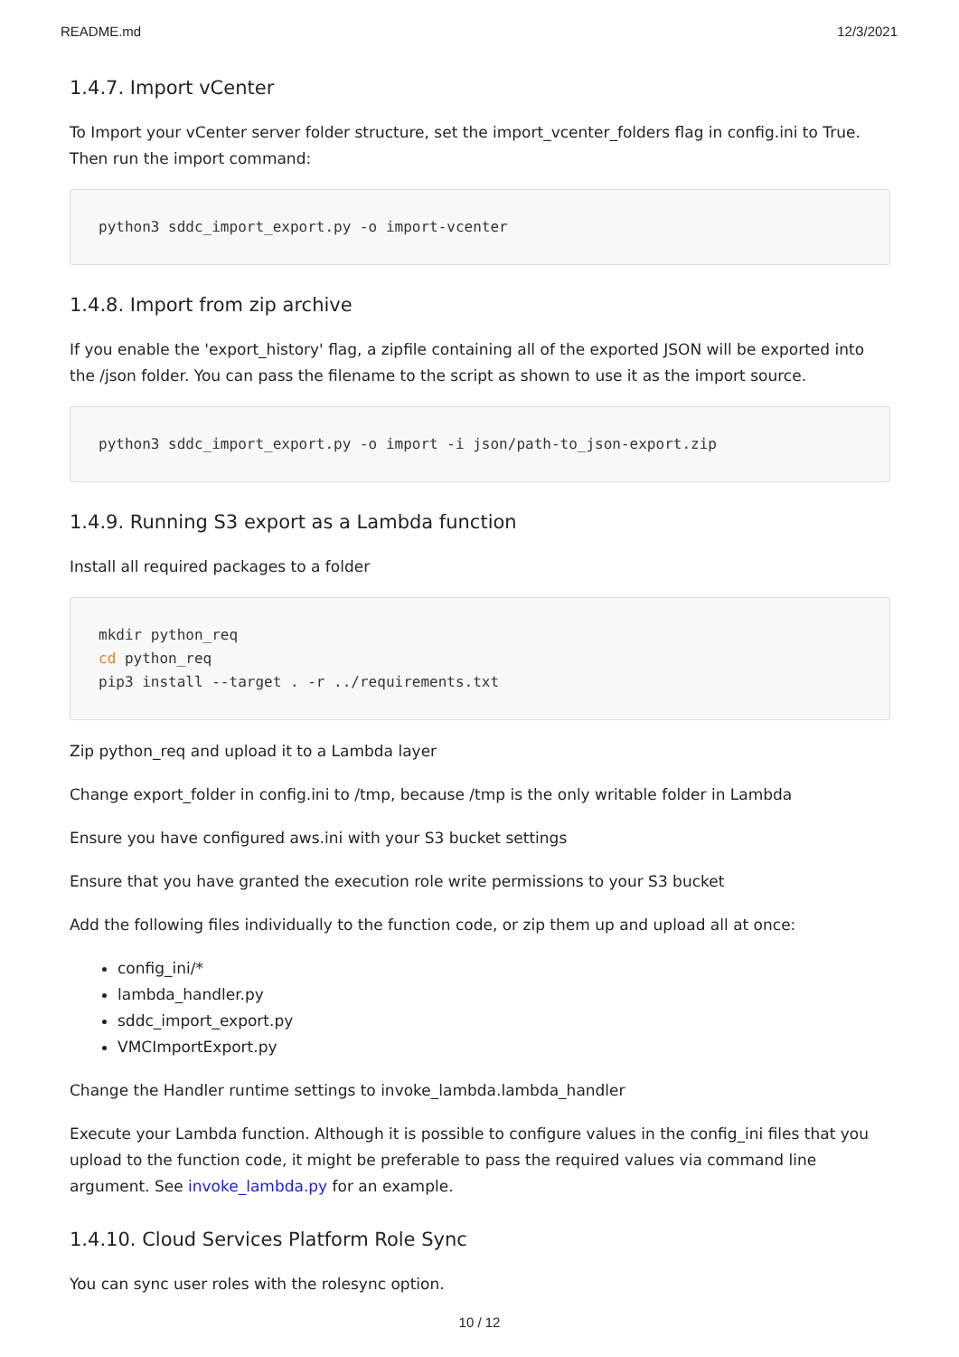README.md 12/3/2021
1.4.7. Import vCenter
To Import your vCenter server folder structure, set the import_vcenter_folders flag in config.ini to True. Then run the import command:
python3 sddc_import_export.py -o import-vcenter
1.4.8. Import from zip archive
If you enable the 'export_history' flag, a zipfile containing all of the exported JSON will be exported into the /json folder. You can pass the filename to the script as shown to use it as the import source.
python3 sddc_import_export.py -o import -i json/path-to_json-export.zip
1.4.9. Running S3 export as a Lambda function
Install all required packages to a folder
mkdir python_req
cd python_req
pip3 install --target . -r ../requirements.txt
Zip python_req and upload it to a Lambda layer
Change export_folder in config.ini to /tmp, because /tmp is the only writable folder in Lambda
Ensure you have configured aws.ini with your S3 bucket settings
Ensure that you have granted the execution role write permissions to your S3 bucket
Add the following files individually to the function code, or zip them up and upload all at once:
config_ini/*
lambda_handler.py
sddc_import_export.py
VMCImportExport.py
Change the Handler runtime settings to invoke_lambda.lambda_handler
Execute your Lambda function. Although it is possible to configure values in the config_ini files that you upload to the function code, it might be preferable to pass the required values via command line argument. See invoke_lambda.py for an example.
1.4.10. Cloud Services Platform Role Sync
You can sync user roles with the rolesync option.
10 / 12